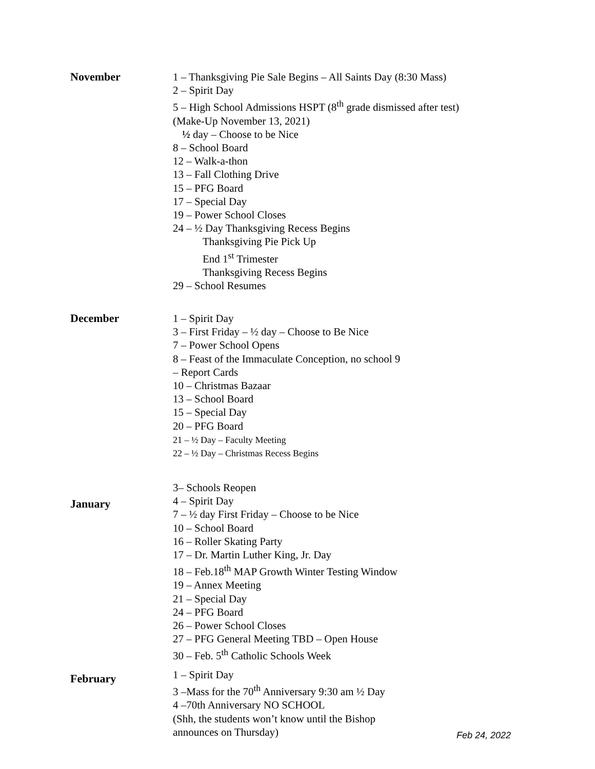November
1 – Thanksgiving Pie Sale Begins – All Saints Day (8:30 Mass)
2 – Spirit Day
5 – High School Admissions HSPT (8<sup>th</sup> grade dismissed after test)
(Make-Up November 13, 2021)
½ day – Choose to be Nice
8 – School Board
12 – Walk-a-thon
13 – Fall Clothing Drive
15 – PFG Board
17 – Special Day
19 – Power School Closes
24 – ½ Day Thanksgiving Recess Begins
Thanksgiving Pie Pick Up
End 1<sup>st</sup> Trimester
Thanksgiving Recess Begins
29 – School Resumes
December
1 – Spirit Day
3 – First Friday – ½ day – Choose to Be Nice
7 – Power School Opens
8 – Feast of the Immaculate Conception, no school 9
– Report Cards
10 – Christmas Bazaar
13 – School Board
15 – Special Day
20 – PFG Board
21 – ½ Day – Faculty Meeting
22 – ½ Day – Christmas Recess Begins
January
3– Schools Reopen
4 – Spirit Day
7 – ½ day First Friday – Choose to be Nice
10 – School Board
16 – Roller Skating Party
17 – Dr. Martin Luther King, Jr. Day
18 – Feb.18<sup>th</sup> MAP Growth Winter Testing Window
19 – Annex Meeting
21 – Special Day
24 – PFG Board
26 – Power School Closes
27 – PFG General Meeting TBD – Open House
30 – Feb. 5<sup>th</sup> Catholic Schools Week
February
1 – Spirit Day
3 –Mass for the 70<sup>th</sup> Anniversary 9:30 am ½ Day
4 –70th Anniversary NO SCHOOL
(Shh, the students won’t know until the Bishop
announces on Thursday)
Feb 24, 2022